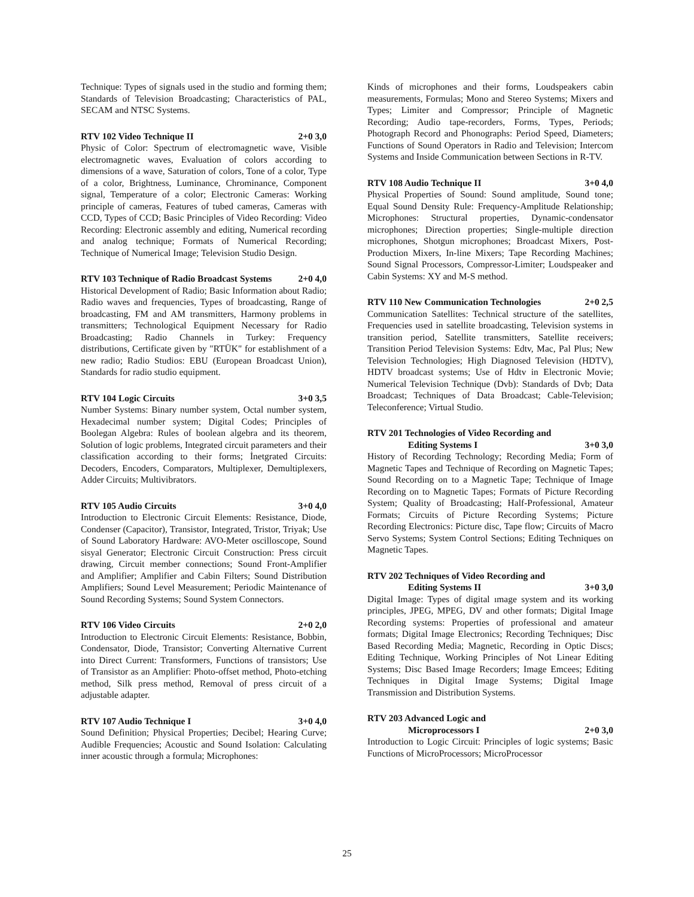Technique: Types of signals used in the studio and forming them; Standards of Television Broadcasting; Characteristics of PAL, SECAM and NTSC Systems.
RTV 102 Video Technique II 2+0 3,0
Physic of Color: Spectrum of electromagnetic wave, Visible electromagnetic waves, Evaluation of colors according to dimensions of a wave, Saturation of colors, Tone of a color, Type of a color, Brightness, Luminance, Chrominance, Component signal, Temperature of a color; Electronic Cameras: Working principle of cameras, Features of tubed cameras, Cameras with CCD, Types of CCD; Basic Principles of Video Recording: Video Recording: Electronic assembly and editing, Numerical recording and analog technique; Formats of Numerical Recording; Technique of Numerical Image; Television Studio Design.
RTV 103 Technique of Radio Broadcast Systems 2+0 4,0
Historical Development of Radio; Basic Information about Radio; Radio waves and frequencies, Types of broadcasting, Range of broadcasting, FM and AM transmitters, Harmony problems in transmitters; Technological Equipment Necessary for Radio Broadcasting; Radio Channels in Turkey: Frequency distributions, Certificate given by "RTÜK" for establishment of a new radio; Radio Studios: EBU (European Broadcast Union), Standards for radio studio equipment.
RTV 104 Logic Circuits 3+0 3,5
Number Systems: Binary number system, Octal number system, Hexadecimal number system; Digital Codes; Principles of Boolegan Algebra: Rules of boolean algebra and its theorem, Solution of logic problems, Integrated circuit parameters and their classification according to their forms; İnetgrated Circuits: Decoders, Encoders, Comparators, Multiplexer, Demultiplexers, Adder Circuits; Multivibrators.
RTV 105 Audio Circuits 3+0 4,0
Introduction to Electronic Circuit Elements: Resistance, Diode, Condenser (Capacitor), Transistor, Integrated, Tristor, Triyak; Use of Sound Laboratory Hardware: AVO-Meter oscilloscope, Sound sisyal Generator; Electronic Circuit Construction: Press circuit drawing, Circuit member connections; Sound Front-Amplifier and Amplifier; Amplifier and Cabin Filters; Sound Distribution Amplifiers; Sound Level Measurement; Periodic Maintenance of Sound Recording Systems; Sound System Connectors.
RTV 106 Video Circuits 2+0 2,0
Introduction to Electronic Circuit Elements: Resistance, Bobbin, Condensator, Diode, Transistor; Converting Alternative Current into Direct Current: Transformers, Functions of transistors; Use of Transistor as an Amplifier: Photo-offset method, Photo-etching method, Silk press method, Removal of press circuit of a adjustable adapter.
RTV 107 Audio Technique I 3+0 4,0
Sound Definition; Physical Properties; Decibel; Hearing Curve; Audible Frequencies; Acoustic and Sound Isolation: Calculating inner acoustic through a formula; Microphones:
Kinds of microphones and their forms, Loudspeakers cabin measurements, Formulas; Mono and Stereo Systems; Mixers and Types; Limiter and Compressor; Principle of Magnetic Recording; Audio tape-recorders, Forms, Types, Periods; Photograph Record and Phonographs: Period Speed, Diameters; Functions of Sound Operators in Radio and Television; Intercom Systems and Inside Communication between Sections in R-TV.
RTV 108 Audio Technique II 3+0 4,0
Physical Properties of Sound: Sound amplitude, Sound tone; Equal Sound Density Rule: Frequency-Amplitude Relationship; Microphones: Structural properties, Dynamic-condensator microphones; Direction properties; Single-multiple direction microphones, Shotgun microphones; Broadcast Mixers, Post- Production Mixers, In-line Mixers; Tape Recording Machines; Sound Signal Processors, Compressor-Limiter; Loudspeaker and Cabin Systems: XY and M-S method.
RTV 110 New Communication Technologies 2+0 2,5
Communication Satellites: Technical structure of the satellites, Frequencies used in satellite broadcasting, Television systems in transition period, Satellite transmitters, Satellite receivers; Transition Period Television Systems: Edtv, Mac, Pal Plus; New Television Technologies; High Diagnosed Television (HDTV), HDTV broadcast systems; Use of Hdtv in Electronic Movie; Numerical Television Technique (Dvb): Standards of Dvb; Data Broadcast; Techniques of Data Broadcast; Cable-Television; Teleconference; Virtual Studio.
RTV 201 Technologies of Video Recording and
Editing Systems I 3+0 3,0
History of Recording Technology; Recording Media; Form of Magnetic Tapes and Technique of Recording on Magnetic Tapes; Sound Recording on to a Magnetic Tape; Technique of Image Recording on to Magnetic Tapes; Formats of Picture Recording System; Quality of Broadcasting; Half-Professional, Amateur Formats; Circuits of Picture Recording Systems; Picture Recording Electronics: Picture disc, Tape flow; Circuits of Macro Servo Systems; System Control Sections; Editing Techniques on Magnetic Tapes.
RTV 202 Techniques of Video Recording and
Editing Systems II 3+0 3,0
Digital Image: Types of digital ımage system and its working principles, JPEG, MPEG, DV and other formats; Digital Image Recording systems: Properties of professional and amateur formats; Digital Image Electronics; Recording Techniques; Disc Based Recording Media; Magnetic, Recording in Optic Discs; Editing Technique, Working Principles of Not Linear Editing Systems; Disc Based Image Recorders; Image Emcees; Editing Techniques in Digital Image Systems; Digital Image Transmission and Distribution Systems.
RTV 203 Advanced Logic and
Microprocessors I 2+0 3,0
Introduction to Logic Circuit: Principles of logic systems; Basic Functions of MicroProcessors; MicroProcessor
25